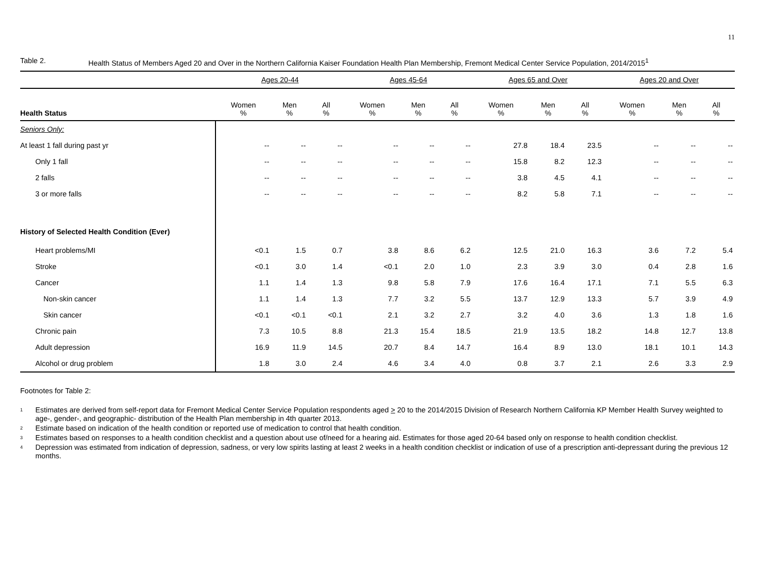11
Table 2. Health Status of Members Aged 20 and Over in the Northern California Kaiser Foundation Health Plan Membership, Fremont Medical Center Service Population, 2014/2015<sup>1</sup>
| | Ages 20-44 | | | Ages 45-64 | | | Ages 65 and Over | | | Ages 20 and Over | | |
| Health Status | Women % | Men % | All % | Women % | Men % | All % | Women % | Men % | All % | Women % | Men % | All % |
| Seniors Only: | | | | | | | | | | | | |
| At least 1 fall during past yr | -- | -- | -- | -- | -- | -- | 27.8 | 18.4 | 23.5 | -- | -- | -- |
| Only 1 fall | -- | -- | -- | -- | -- | -- | 15.8 | 8.2 | 12.3 | -- | -- | -- |
| 2 falls | -- | -- | -- | -- | -- | -- | 3.8 | 4.5 | 4.1 | -- | -- | -- |
| 3 or more falls | -- | -- | -- | -- | -- | -- | 8.2 | 5.8 | 7.1 | -- | -- | -- |
| History of Selected Health Condition (Ever) | | | | | | | | | | | | |
| Heart problems/MI | <0.1 | 1.5 | 0.7 | 3.8 | 8.6 | 6.2 | 12.5 | 21.0 | 16.3 | 3.6 | 7.2 | 5.4 |
| Stroke | <0.1 | 3.0 | 1.4 | <0.1 | 2.0 | 1.0 | 2.3 | 3.9 | 3.0 | 0.4 | 2.8 | 1.6 |
| Cancer | 1.1 | 1.4 | 1.3 | 9.8 | 5.8 | 7.9 | 17.6 | 16.4 | 17.1 | 7.1 | 5.5 | 6.3 |
| Non-skin cancer | 1.1 | 1.4 | 1.3 | 7.7 | 3.2 | 5.5 | 13.7 | 12.9 | 13.3 | 5.7 | 3.9 | 4.9 |
| Skin cancer | <0.1 | <0.1 | <0.1 | 2.1 | 3.2 | 2.7 | 3.2 | 4.0 | 3.6 | 1.3 | 1.8 | 1.6 |
| Chronic pain | 7.3 | 10.5 | 8.8 | 21.3 | 15.4 | 18.5 | 21.9 | 13.5 | 18.2 | 14.8 | 12.7 | 13.8 |
| Adult depression | 16.9 | 11.9 | 14.5 | 20.7 | 8.4 | 14.7 | 16.4 | 8.9 | 13.0 | 18.1 | 10.1 | 14.3 |
| Alcohol or drug problem | 1.8 | 3.0 | 2.4 | 4.6 | 3.4 | 4.0 | 0.8 | 3.7 | 2.1 | 2.6 | 3.3 | 2.9 |
Footnotes for Table 2:
<sup>1</sup>
Estimates are derived from self-report data for Fremont Medical Center Service Population respondents aged > 20 to the 2014/2015 Division of Research Northern California KP Member Health Survey weighted to age-, gender-, and geographic- distribution of the Health Plan membership in 4th quarter 2013.
<sup>2</sup>
Estimate based on indication of the health condition or reported use of medication to control that health condition.
<sup>3</sup>
Estimates based on responses to a health condition checklist and a question about use of/need for a hearing aid. Estimates for those aged 20-64 based only on response to health condition checklist.
<sup>4</sup>
Depression was estimated from indication of depression, sadness, or very low spirits lasting at least 2 weeks in a health condition checklist or indication of use of a prescription anti-depressant during the previous 12 months.